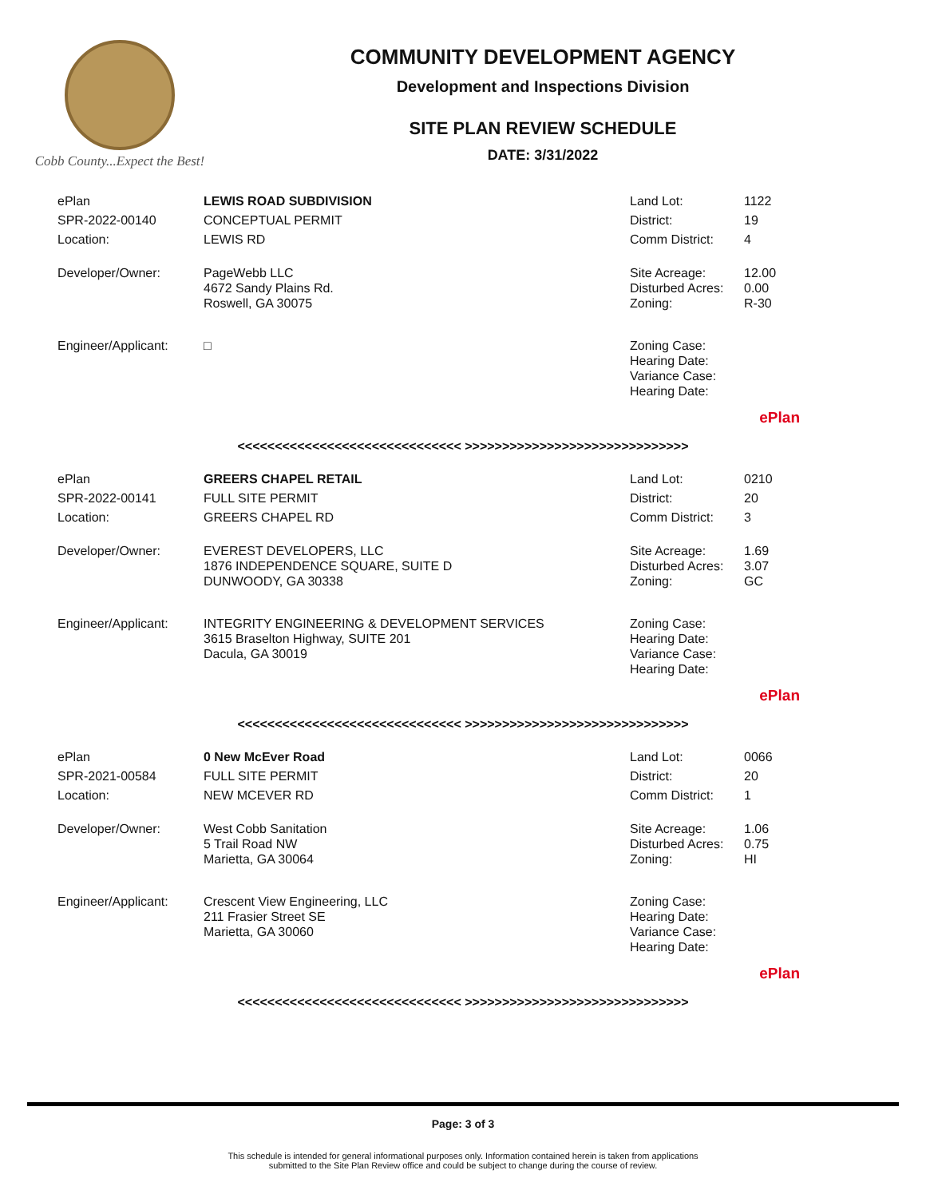Cobb County...Expect the Best!
COMMUNITY DEVELOPMENT AGENCY
Development and Inspections Division
SITE PLAN REVIEW SCHEDULE
DATE: 3/31/2022
| ePlan | LEWIS ROAD SUBDIVISION | Land Lot: | 1122 |
| SPR-2022-00140 | CONCEPTUAL PERMIT | District: | 19 |
| Location: | LEWIS RD | Comm District: | 4 |
| Developer/Owner: | PageWebb LLC 4672 Sandy Plains Rd. Roswell, GA 30075 | Site Acreage: Disturbed Acres: Zoning: | 12.00 0.00 R-30 |
| Engineer/Applicant: | □ | Zoning Case: Hearing Date: Variance Case: Hearing Date: | |
| ePlan | | | |
<<<<<<<<<<<<<<<<<<<<<<<<<<<<<< >>>>>>>>>>>>>>>>>>>>>>>>>>>>>>
| ePlan | GREERS CHAPEL RETAIL | Land Lot: | 0210 |
| SPR-2022-00141 | FULL SITE PERMIT | District: | 20 |
| Location: | GREERS CHAPEL RD | Comm District: | 3 |
| Developer/Owner: | EVEREST DEVELOPERS, LLC 1876 INDEPENDENCE SQUARE, SUITE D DUNWOODY, GA 30338 | Site Acreage: Disturbed Acres: Zoning: | 1.69 3.07 GC |
| Engineer/Applicant: | INTEGRITY ENGINEERING & DEVELOPMENT SERVICES 3615 Braselton Highway, SUITE 201 Dacula, GA 30019 | Zoning Case: Hearing Date: Variance Case: Hearing Date: | |
| ePlan | | | |
<<<<<<<<<<<<<<<<<<<<<<<<<<<<<< >>>>>>>>>>>>>>>>>>>>>>>>>>>>>>
| ePlan | 0 New McEver Road | Land Lot: | 0066 |
| SPR-2021-00584 | FULL SITE PERMIT | District: | 20 |
| Location: | NEW MCEVER RD | Comm District: | 1 |
| Developer/Owner: | West Cobb Sanitation 5 Trail Road NW Marietta, GA 30064 | Site Acreage: Disturbed Acres: Zoning: | 1.06 0.75 HI |
| Engineer/Applicant: | Crescent View Engineering, LLC 211 Frasier Street SE Marietta, GA 30060 | Zoning Case: Hearing Date: Variance Case: Hearing Date: | |
| ePlan | | | |
<<<<<<<<<<<<<<<<<<<<<<<<<<<<<< >>>>>>>>>>>>>>>>>>>>>>>>>>>>>>
Page: 3 of 3
This schedule is intended for general informational purposes only. Information contained herein is taken from applications
submitted to the Site Plan Review office and could be subject to change during the course of review.